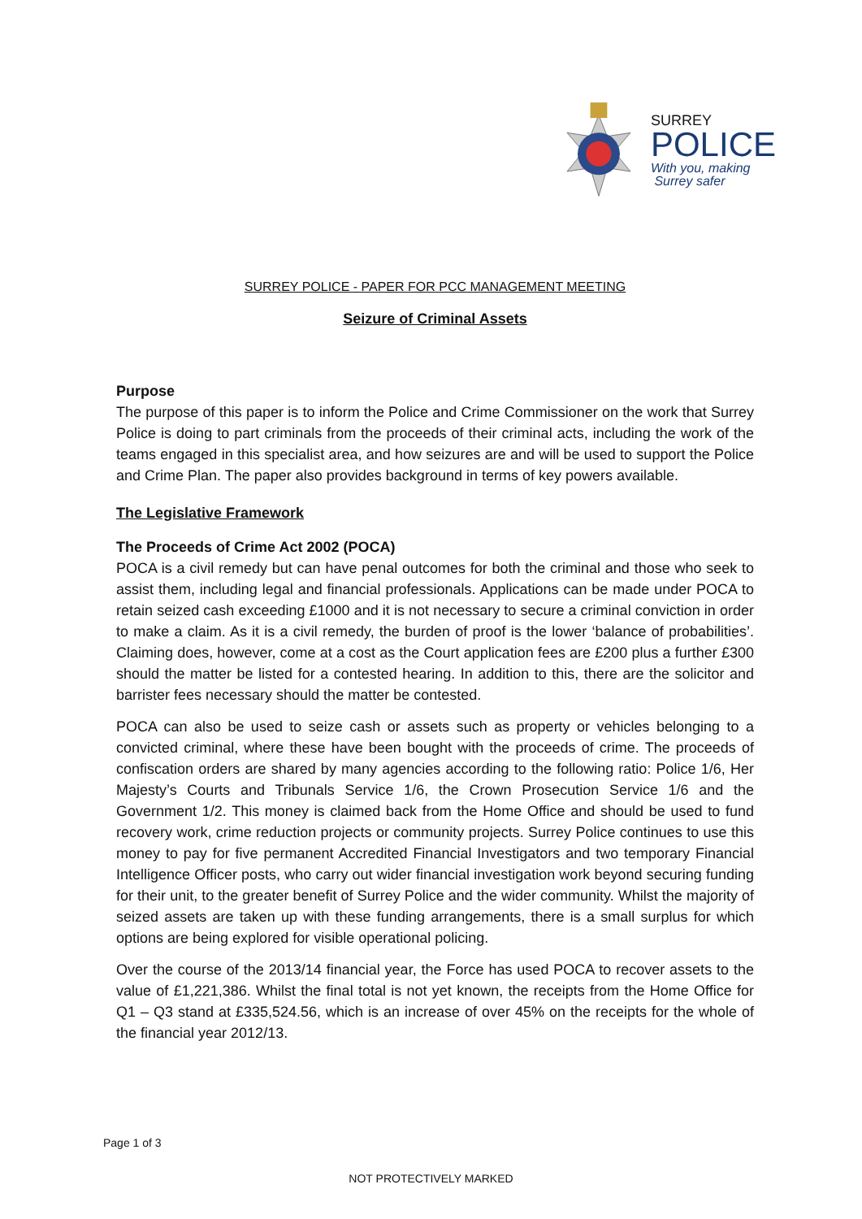SURREY
POLICE
With you, making
Surrey safer
SURREY POLICE - PAPER FOR PCC MANAGEMENT MEETING
Seizure of Criminal Assets
Purpose
The purpose of this paper is to inform the Police and Crime Commissioner on the work that Surrey Police is doing to part criminals from the proceeds of their criminal acts, including the work of the teams engaged in this specialist area, and how seizures are and will be used to support the Police and Crime Plan. The paper also provides background in terms of key powers available.
The Legislative Framework
The Proceeds of Crime Act 2002 (POCA)
POCA is a civil remedy but can have penal outcomes for both the criminal and those who seek to assist them, including legal and financial professionals. Applications can be made under POCA to retain seized cash exceeding £1000 and it is not necessary to secure a criminal conviction in order to make a claim. As it is a civil remedy, the burden of proof is the lower ‘balance of probabilities’. Claiming does, however, come at a cost as the Court application fees are £200 plus a further £300 should the matter be listed for a contested hearing. In addition to this, there are the solicitor and barrister fees necessary should the matter be contested.
POCA can also be used to seize cash or assets such as property or vehicles belonging to a convicted criminal, where these have been bought with the proceeds of crime. The proceeds of confiscation orders are shared by many agencies according to the following ratio: Police 1/6, Her Majesty’s Courts and Tribunals Service 1/6, the Crown Prosecution Service 1/6 and the Government 1/2. This money is claimed back from the Home Office and should be used to fund recovery work, crime reduction projects or community projects. Surrey Police continues to use this money to pay for five permanent Accredited Financial Investigators and two temporary Financial Intelligence Officer posts, who carry out wider financial investigation work beyond securing funding for their unit, to the greater benefit of Surrey Police and the wider community. Whilst the majority of seized assets are taken up with these funding arrangements, there is a small surplus for which options are being explored for visible operational policing.
Over the course of the 2013/14 financial year, the Force has used POCA to recover assets to the value of £1,221,386. Whilst the final total is not yet known, the receipts from the Home Office for Q1 – Q3 stand at £335,524.56, which is an increase of over 45% on the receipts for the whole of the financial year 2012/13.
Page 1 of 3
NOT PROTECTIVELY MARKED